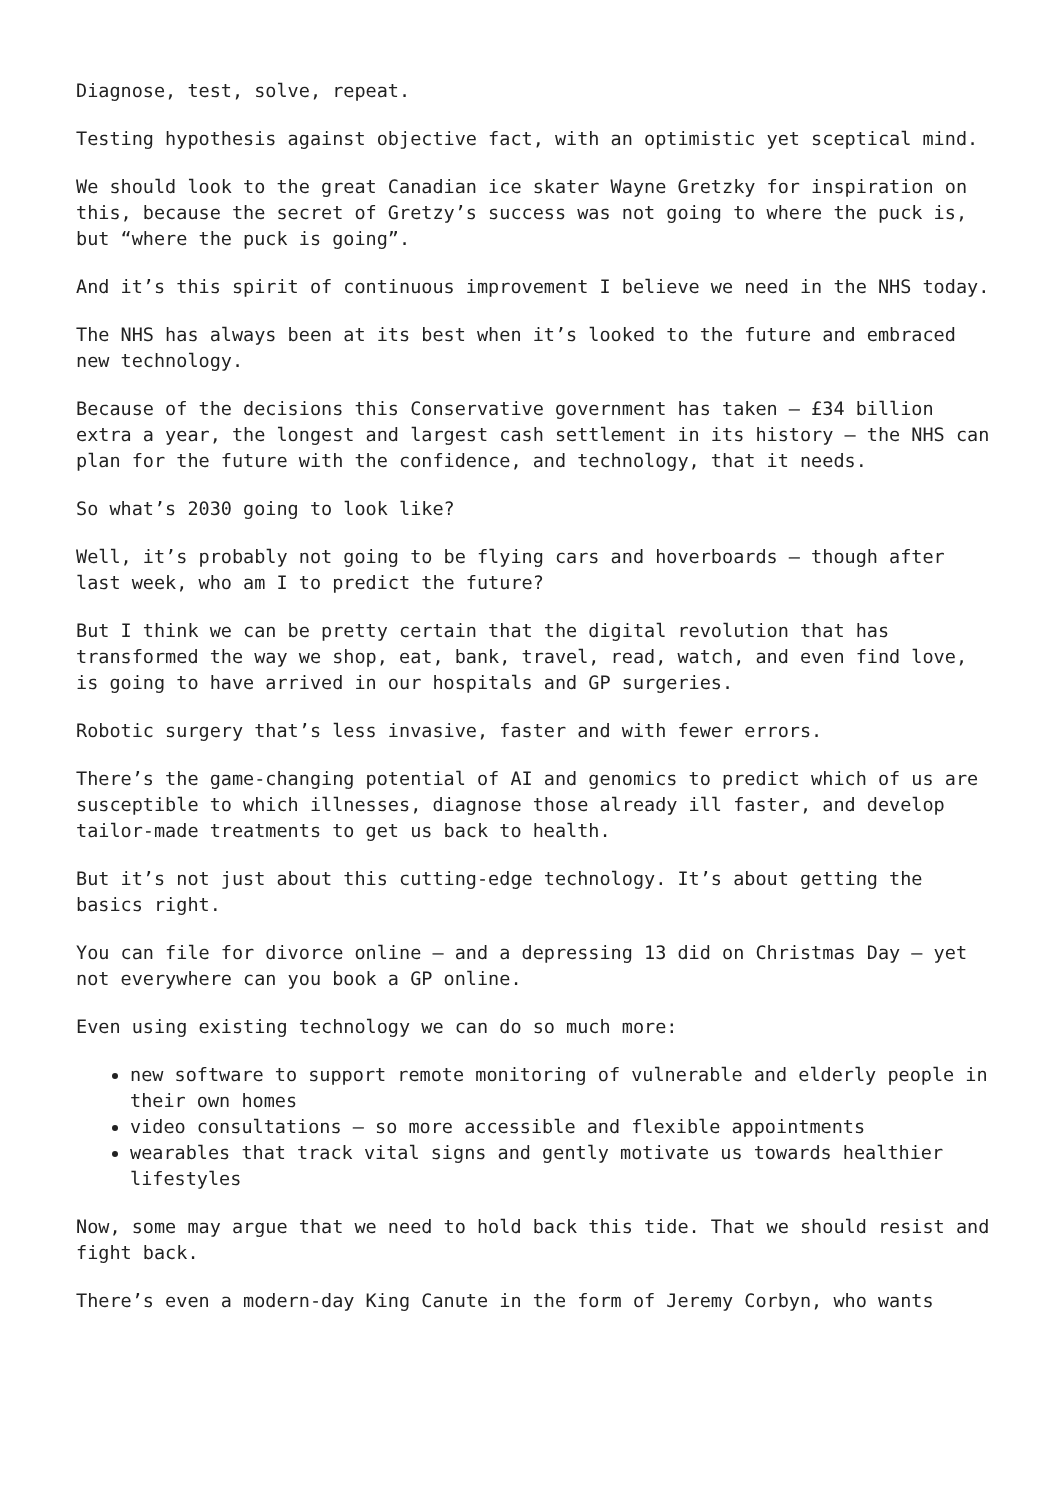Diagnose, test, solve, repeat.
Testing hypothesis against objective fact, with an optimistic yet sceptical mind.
We should look to the great Canadian ice skater Wayne Gretzky for inspiration on this, because the secret of Gretzy’s success was not going to where the puck is, but “where the puck is going”.
And it’s this spirit of continuous improvement I believe we need in the NHS today.
The NHS has always been at its best when it’s looked to the future and embraced new technology.
Because of the decisions this Conservative government has taken – £34 billion extra a year, the longest and largest cash settlement in its history – the NHS can plan for the future with the confidence, and technology, that it needs.
So what’s 2030 going to look like?
Well, it’s probably not going to be flying cars and hoverboards – though after last week, who am I to predict the future?
But I think we can be pretty certain that the digital revolution that has transformed the way we shop, eat, bank, travel, read, watch, and even find love, is going to have arrived in our hospitals and GP surgeries.
Robotic surgery that’s less invasive, faster and with fewer errors.
There’s the game-changing potential of AI and genomics to predict which of us are susceptible to which illnesses, diagnose those already ill faster, and develop tailor-made treatments to get us back to health.
But it’s not just about this cutting-edge technology. It’s about getting the basics right.
You can file for divorce online – and a depressing 13 did on Christmas Day – yet not everywhere can you book a GP online.
Even using existing technology we can do so much more:
new software to support remote monitoring of vulnerable and elderly people in their own homes
video consultations – so more accessible and flexible appointments
wearables that track vital signs and gently motivate us towards healthier lifestyles
Now, some may argue that we need to hold back this tide. That we should resist and fight back.
There’s even a modern-day King Canute in the form of Jeremy Corbyn, who wants